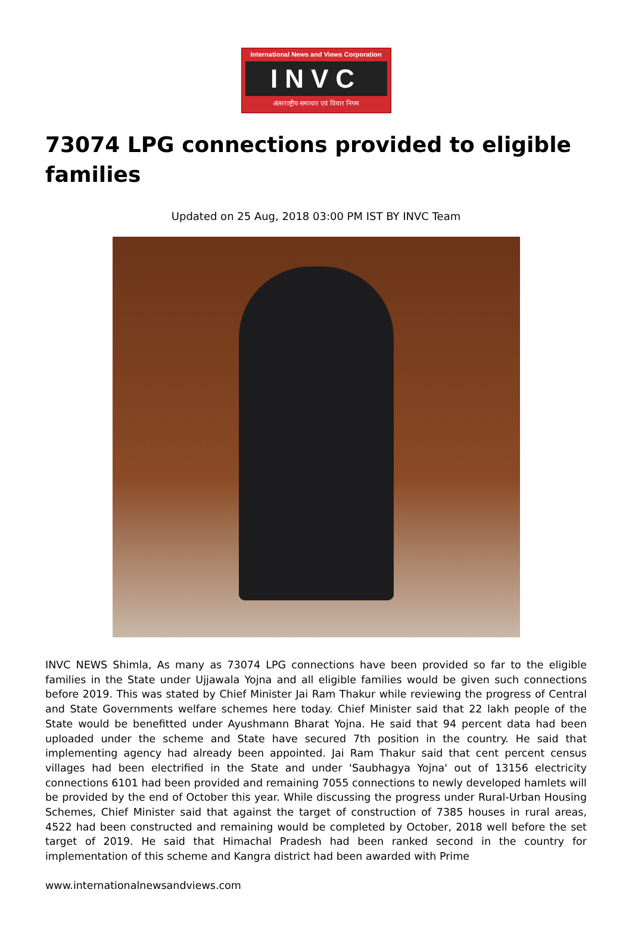International News and Views Corporation
INVC
अंतरराष्ट्रीय समाचार एवं विचार निगम
73074 LPG connections provided to eligible families
Updated on 25 Aug, 2018 03:00 PM IST BY INVC Team
INVC NEWS Shimla, As many as 73074 LPG connections have been provided so far to the eligible families in the State under Ujjawala Yojna and all eligible families would be given such connections before 2019. This was stated by Chief Minister Jai Ram Thakur while reviewing the progress of Central and State Governments welfare schemes here today. Chief Minister said that 22 lakh people of the State would be benefitted under Ayushmann Bharat Yojna. He said that 94 percent data had been uploaded under the scheme and State have secured 7th position in the country. He said that implementing agency had already been appointed. Jai Ram Thakur said that cent percent census villages had been electrified in the State and under 'Saubhagya Yojna' out of 13156 electricity connections 6101 had been provided and remaining 7055 connections to newly developed hamlets will be provided by the end of October this year. While discussing the progress under Rural-Urban Housing Schemes, Chief Minister said that against the target of construction of 7385 houses in rural areas, 4522 had been constructed and remaining would be completed by October, 2018 well before the set target of 2019. He said that Himachal Pradesh had been ranked second in the country for implementation of this scheme and Kangra district had been awarded with Prime
www.internationalnewsandviews.com